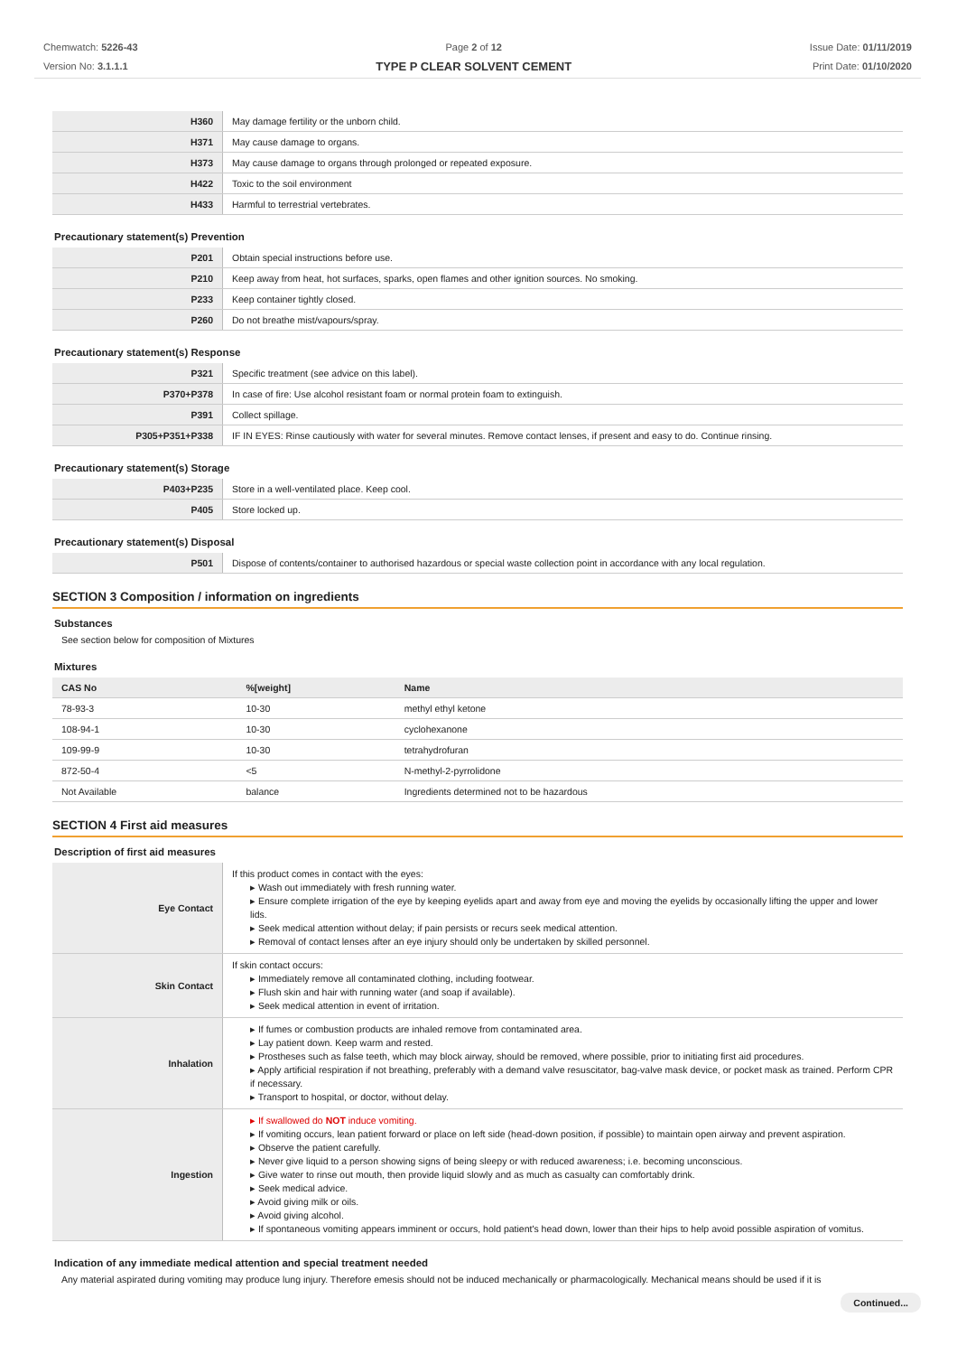Chemwatch: 5226-43
Version No: 3.1.1.1
Page 2 of 12
TYPE P CLEAR SOLVENT CEMENT
Issue Date: 01/11/2019
Print Date: 01/10/2020
| H360 | May damage fertility or the unborn child. |
| H371 | May cause damage to organs. |
| H373 | May cause damage to organs through prolonged or repeated exposure. |
| H422 | Toxic to the soil environment |
| H433 | Harmful to terrestrial vertebrates. |
Precautionary statement(s) Prevention
| P201 | Obtain special instructions before use. |
| P210 | Keep away from heat, hot surfaces, sparks, open flames and other ignition sources. No smoking. |
| P233 | Keep container tightly closed. |
| P260 | Do not breathe mist/vapours/spray. |
Precautionary statement(s) Response
| P321 | Specific treatment (see advice on this label). |
| P370+P378 | In case of fire: Use alcohol resistant foam or normal protein foam to extinguish. |
| P391 | Collect spillage. |
| P305+P351+P338 | IF IN EYES: Rinse cautiously with water for several minutes. Remove contact lenses, if present and easy to do. Continue rinsing. |
Precautionary statement(s) Storage
| P403+P235 | Store in a well-ventilated place. Keep cool. |
| P405 | Store locked up. |
Precautionary statement(s) Disposal
| P501 | Dispose of contents/container to authorised hazardous or special waste collection point in accordance with any local regulation. |
SECTION 3 Composition / information on ingredients
Substances
See section below for composition of Mixtures
Mixtures
| CAS No | %[weight] | Name |
| --- | --- | --- |
| 78-93-3 | 10-30 | methyl ethyl ketone |
| 108-94-1 | 10-30 | cyclohexanone |
| 109-99-9 | 10-30 | tetrahydrofuran |
| 872-50-4 | <5 | N-methyl-2-pyrrolidone |
| Not Available | balance | Ingredients determined not to be hazardous |
SECTION 4 First aid measures
Description of first aid measures
| Eye Contact | If this product comes in contact with the eyes: ▸ Wash out immediately with fresh running water. ▸ Ensure complete irrigation of the eye by keeping eyelids apart and away from eye and moving the eyelids by occasionally lifting the upper and lower lids. ▸ Seek medical attention without delay; if pain persists or recurs seek medical attention. ▸ Removal of contact lenses after an eye injury should only be undertaken by skilled personnel. |
| Skin Contact | If skin contact occurs: ▸ Immediately remove all contaminated clothing, including footwear. ▸ Flush skin and hair with running water (and soap if available). ▸ Seek medical attention in event of irritation. |
| Inhalation | ▸ If fumes or combustion products are inhaled remove from contaminated area. ▸ Lay patient down. Keep warm and rested. ▸ Prostheses such as false teeth, which may block airway, should be removed, where possible, prior to initiating first aid procedures. ▸ Apply artificial respiration if not breathing, preferably with a demand valve resuscitator, bag-valve mask device, or pocket mask as trained. Perform CPR if necessary. ▸ Transport to hospital, or doctor, without delay. |
| Ingestion | ▸ If swallowed do NOT induce vomiting. ▸ If vomiting occurs, lean patient forward or place on left side (head-down position, if possible) to maintain open airway and prevent aspiration. ▸ Observe the patient carefully. ▸ Never give liquid to a person showing signs of being sleepy or with reduced awareness; i.e. becoming unconscious. ▸ Give water to rinse out mouth, then provide liquid slowly and as much as casualty can comfortably drink. ▸ Seek medical advice. ▸ Avoid giving milk or oils. ▸ Avoid giving alcohol. ▸ If spontaneous vomiting appears imminent or occurs, hold patient's head down, lower than their hips to help avoid possible aspiration of vomitus. |
Indication of any immediate medical attention and special treatment needed
Any material aspirated during vomiting may produce lung injury. Therefore emesis should not be induced mechanically or pharmacologically. Mechanical means should be used if it is
Continued...